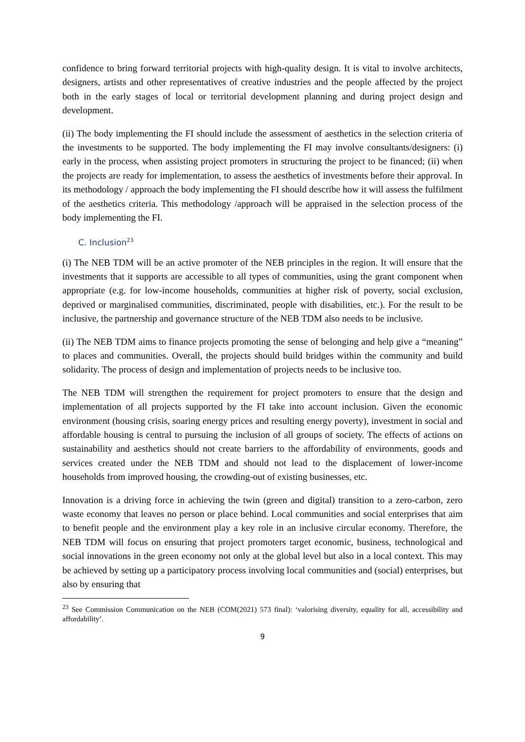confidence to bring forward territorial projects with high-quality design. It is vital to involve architects, designers, artists and other representatives of creative industries and the people affected by the project both in the early stages of local or territorial development planning and during project design and development.
(ii) The body implementing the FI should include the assessment of aesthetics in the selection criteria of the investments to be supported. The body implementing the FI may involve consultants/designers: (i) early in the process, when assisting project promoters in structuring the project to be financed; (ii) when the projects are ready for implementation, to assess the aesthetics of investments before their approval. In its methodology / approach the body implementing the FI should describe how it will assess the fulfilment of the aesthetics criteria. This methodology /approach will be appraised in the selection process of the body implementing the FI.
C. Inclusion<sup>23</sup>
(i) The NEB TDM will be an active promoter of the NEB principles in the region. It will ensure that the investments that it supports are accessible to all types of communities, using the grant component when appropriate (e.g. for low-income households, communities at higher risk of poverty, social exclusion, deprived or marginalised communities, discriminated, people with disabilities, etc.). For the result to be inclusive, the partnership and governance structure of the NEB TDM also needs to be inclusive.
(ii) The NEB TDM aims to finance projects promoting the sense of belonging and help give a “meaning” to places and communities. Overall, the projects should build bridges within the community and build solidarity. The process of design and implementation of projects needs to be inclusive too.
The NEB TDM will strengthen the requirement for project promoters to ensure that the design and implementation of all projects supported by the FI take into account inclusion. Given the economic environment (housing crisis, soaring energy prices and resulting energy poverty), investment in social and affordable housing is central to pursuing the inclusion of all groups of society. The effects of actions on sustainability and aesthetics should not create barriers to the affordability of environments, goods and services created under the NEB TDM and should not lead to the displacement of lower-income households from improved housing, the crowding-out of existing businesses, etc.
Innovation is a driving force in achieving the twin (green and digital) transition to a zero-carbon, zero waste economy that leaves no person or place behind. Local communities and social enterprises that aim to benefit people and the environment play a key role in an inclusive circular economy. Therefore, the NEB TDM will focus on ensuring that project promoters target economic, business, technological and social innovations in the green economy not only at the global level but also in a local context. This may be achieved by setting up a participatory process involving local communities and (social) enterprises, but also by ensuring that
<sup>23</sup> See Commission Communication on the NEB (COM(2021) 573 final): ‘valorising diversity, equality for all, accessibility and affordability’.
9